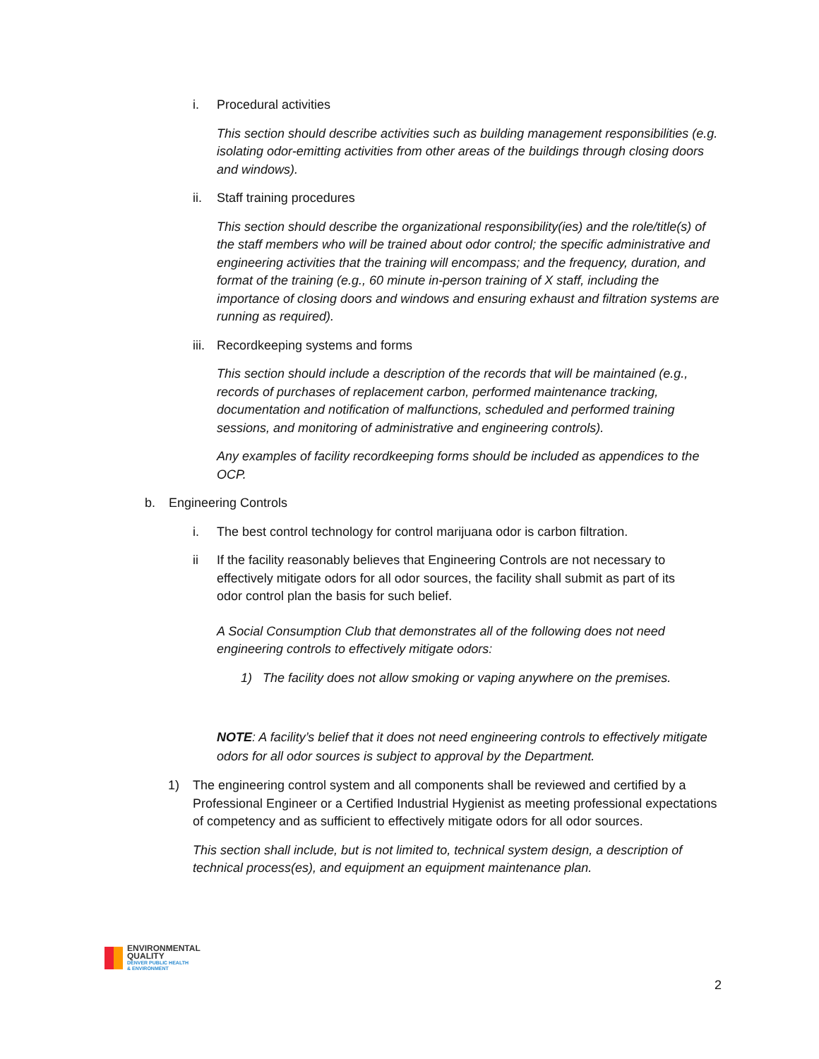i. Procedural activities
This section should describe activities such as building management responsibilities (e.g. isolating odor-emitting activities from other areas of the buildings through closing doors and windows).
ii. Staff training procedures
This section should describe the organizational responsibility(ies) and the role/title(s) of the staff members who will be trained about odor control; the specific administrative and engineering activities that the training will encompass; and the frequency, duration, and format of the training (e.g., 60 minute in-person training of X staff, including the importance of closing doors and windows and ensuring exhaust and filtration systems are running as required).
iii. Recordkeeping systems and forms
This section should include a description of the records that will be maintained (e.g., records of purchases of replacement carbon, performed maintenance tracking, documentation and notification of malfunctions, scheduled and performed training sessions, and monitoring of administrative and engineering controls).
Any examples of facility recordkeeping forms should be included as appendices to the OCP.
b. Engineering Controls
i. The best control technology for control marijuana odor is carbon filtration.
ii If the facility reasonably believes that Engineering Controls are not necessary to effectively mitigate odors for all odor sources, the facility shall submit as part of its odor control plan the basis for such belief.
A Social Consumption Club that demonstrates all of the following does not need engineering controls to effectively mitigate odors:
1) The facility does not allow smoking or vaping anywhere on the premises.
NOTE: A facility’s belief that it does not need engineering controls to effectively mitigate odors for all odor sources is subject to approval by the Department.
1) The engineering control system and all components shall be reviewed and certified by a Professional Engineer or a Certified Industrial Hygienist as meeting professional expectations of competency and as sufficient to effectively mitigate odors for all odor sources.
This section shall include, but is not limited to, technical system design, a description of technical process(es), and equipment an equipment maintenance plan.
ENVIRONMENTAL
QUALITY
DENVER PUBLIC HEALTH
& ENVIRONMENT
2